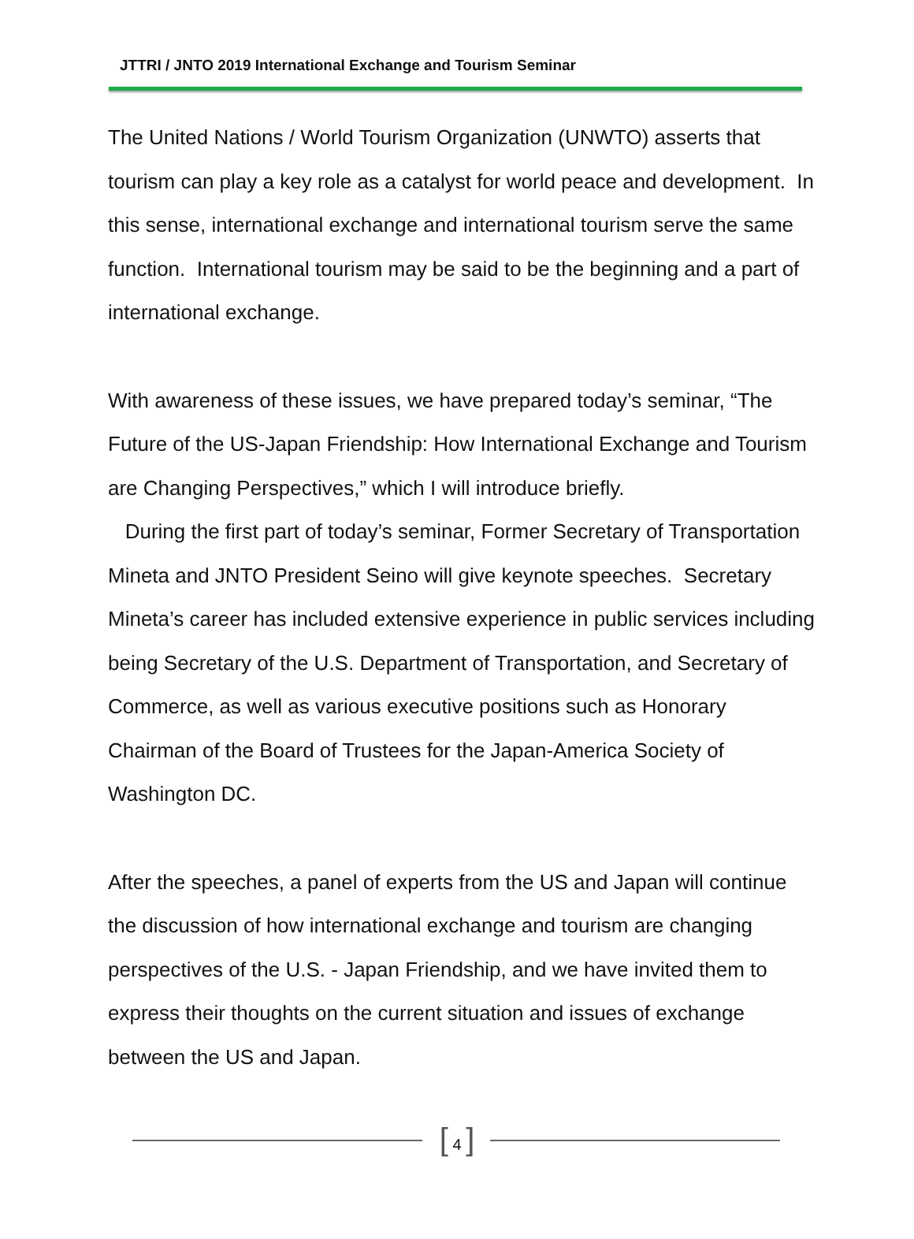JTTRI / JNTO 2019 International Exchange and Tourism Seminar
The United Nations / World Tourism Organization (UNWTO) asserts that tourism can play a key role as a catalyst for world peace and development. In this sense, international exchange and international tourism serve the same function. International tourism may be said to be the beginning and a part of international exchange.
With awareness of these issues, we have prepared today’s seminar, “The Future of the US-Japan Friendship: How International Exchange and Tourism are Changing Perspectives,” which I will introduce briefly.
During the first part of today’s seminar, Former Secretary of Transportation Mineta and JNTO President Seino will give keynote speeches. Secretary Mineta’s career has included extensive experience in public services including being Secretary of the U.S. Department of Transportation, and Secretary of Commerce, as well as various executive positions such as Honorary Chairman of the Board of Trustees for the Japan-America Society of Washington DC.
After the speeches, a panel of experts from the US and Japan will continue the discussion of how international exchange and tourism are changing perspectives of the U.S. - Japan Friendship, and we have invited them to express their thoughts on the current situation and issues of exchange between the US and Japan.
[ 4 ]